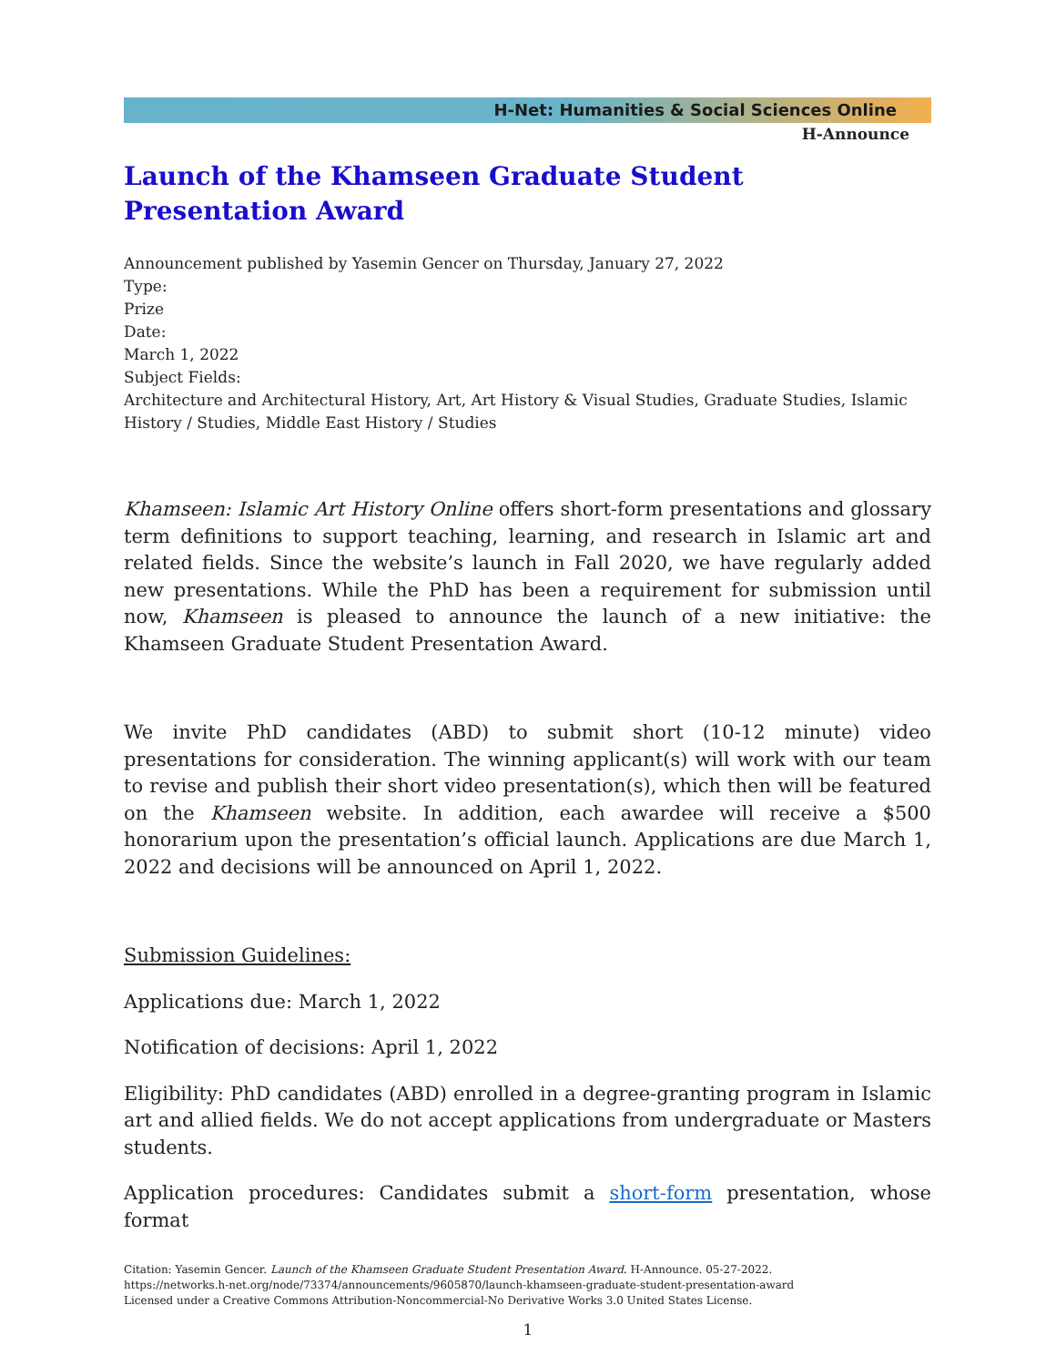H-Net: Humanities & Social Sciences Online
H-Announce
Launch of the Khamseen Graduate Student Presentation Award
Announcement published by Yasemin Gencer on Thursday, January 27, 2022
Type:
Prize
Date:
March 1, 2022
Subject Fields:
Architecture and Architectural History, Art, Art History & Visual Studies, Graduate Studies, Islamic History / Studies, Middle East History / Studies
Khamseen: Islamic Art History Online offers short-form presentations and glossary term definitions to support teaching, learning, and research in Islamic art and related fields. Since the website’s launch in Fall 2020, we have regularly added new presentations. While the PhD has been a requirement for submission until now, Khamseen is pleased to announce the launch of a new initiative: the Khamseen Graduate Student Presentation Award.
We invite PhD candidates (ABD) to submit short (10-12 minute) video presentations for consideration. The winning applicant(s) will work with our team to revise and publish their short video presentation(s), which then will be featured on the Khamseen website. In addition, each awardee will receive a $500 honorarium upon the presentation’s official launch. Applications are due March 1, 2022 and decisions will be announced on April 1, 2022.
Submission Guidelines:
Applications due: March 1, 2022
Notification of decisions: April 1, 2022
Eligibility: PhD candidates (ABD) enrolled in a degree-granting program in Islamic art and allied fields. We do not accept applications from undergraduate or Masters students.
Application procedures: Candidates submit a short-form presentation, whose format
Citation: Yasemin Gencer. Launch of the Khamseen Graduate Student Presentation Award. H-Announce. 05-27-2022.
https://networks.h-net.org/node/73374/announcements/9605870/launch-khamseen-graduate-student-presentation-award
Licensed under a Creative Commons Attribution-Noncommercial-No Derivative Works 3.0 United States License.
1